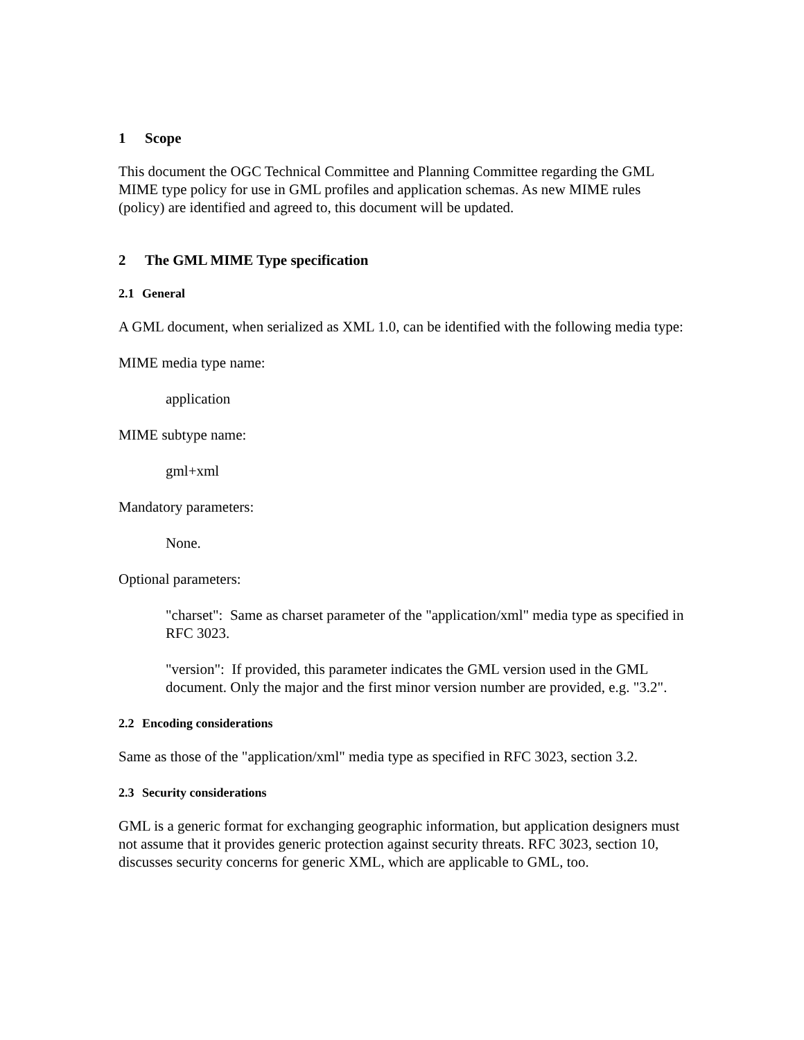1 Scope
This document the OGC Technical Committee and Planning Committee regarding the GML MIME type policy for use in GML profiles and application schemas. As new MIME rules (policy) are identified and agreed to, this document will be updated.
2 The GML MIME Type specification
2.1 General
A GML document, when serialized as XML 1.0, can be identified with the following media type:
MIME media type name:
application
MIME subtype name:
gml+xml
Mandatory parameters:
None.
Optional parameters:
"charset": Same as charset parameter of the "application/xml" media type as specified in RFC 3023.
"version": If provided, this parameter indicates the GML version used in the GML document. Only the major and the first minor version number are provided, e.g. "3.2".
2.2 Encoding considerations
Same as those of the "application/xml" media type as specified in RFC 3023, section 3.2.
2.3 Security considerations
GML is a generic format for exchanging geographic information, but application designers must not assume that it provides generic protection against security threats. RFC 3023, section 10, discusses security concerns for generic XML, which are applicable to GML, too.